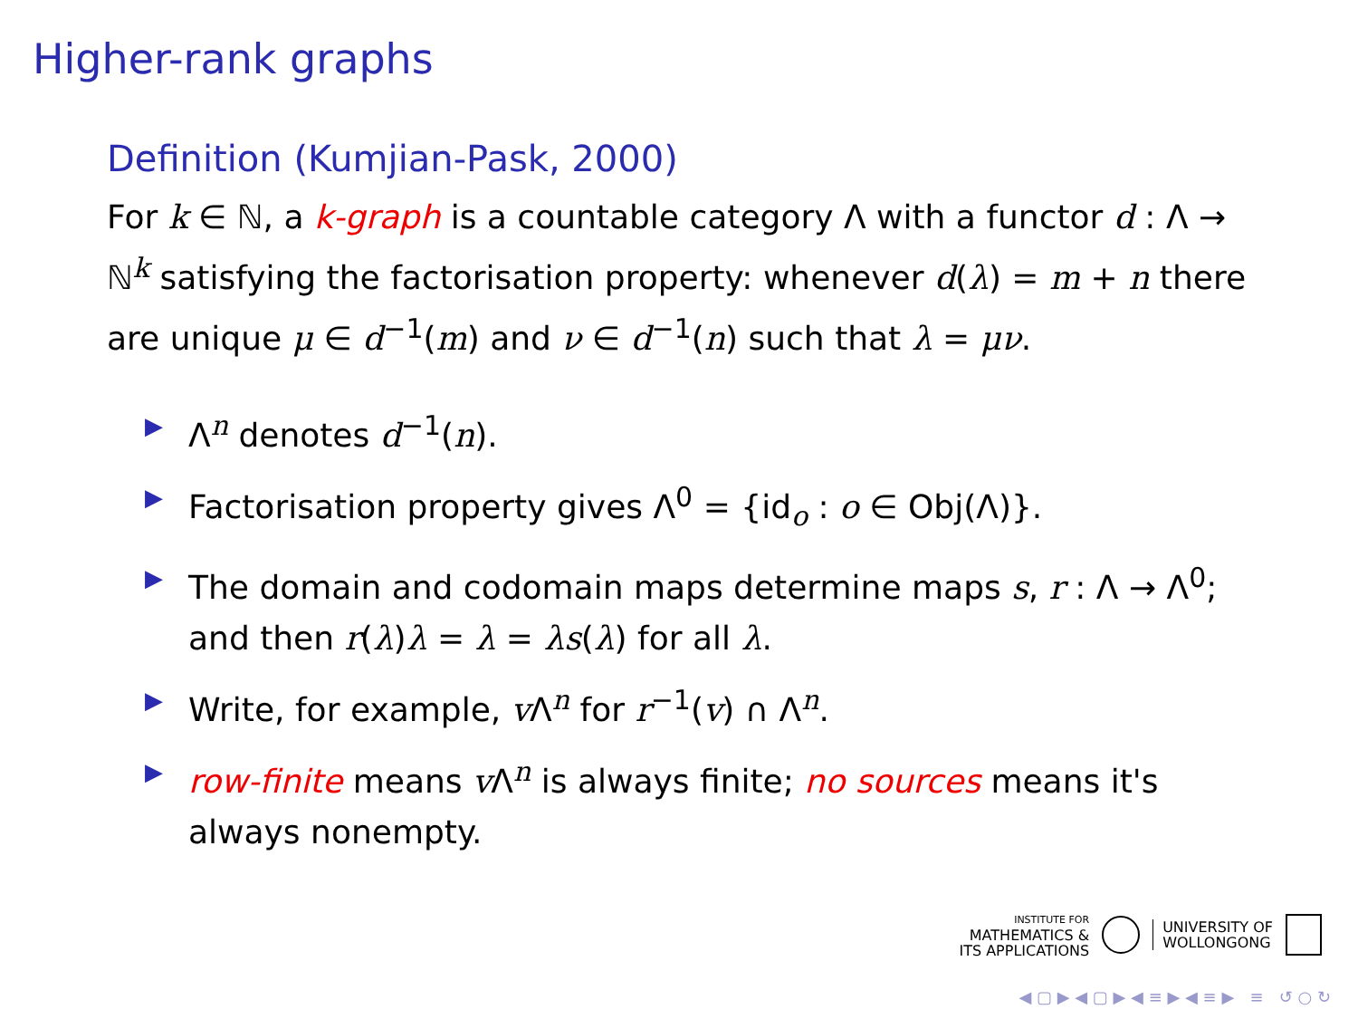Higher-rank graphs
Definition (Kumjian-Pask, 2000)
For k ∈ ℕ, a k-graph is a countable category Λ with a functor d : Λ → ℕ<sup>k</sup> satisfying the factorisation property: whenever d(λ) = m + n there are unique μ ∈ d<sup>−1</sup>(m) and ν ∈ d<sup>−1</sup>(n) such that λ = μν.
▶ Λ<sup>n</sup> denotes d<sup>−1</sup>(n).
▶ Factorisation property gives Λ<sup>0</sup> = {id<sub>o</sub> : o ∈ Obj(Λ)}.
▶ The domain and codomain maps determine maps s, r : Λ → Λ<sup>0</sup>; and then r(λ)λ = λ = λs(λ) for all λ.
▶ Write, for example, v Λ<sup>n</sup> for r<sup>−1</sup>(v) ∩ Λ<sup>n</sup>.
▶ row-finite means v Λ<sup>n</sup> is always finite; no sources means it's always nonempty.
INSTITUTE FOR
MATHEMATICS &
ITS APPLICATIONS
UNIVERSITY OF
WOLLONGONG
◀ ▢ ▶ ◀ ▢ ▶ ◀ ≡ ▶ ◀ ≡ ▶ ≡ ↺ ○ ↻